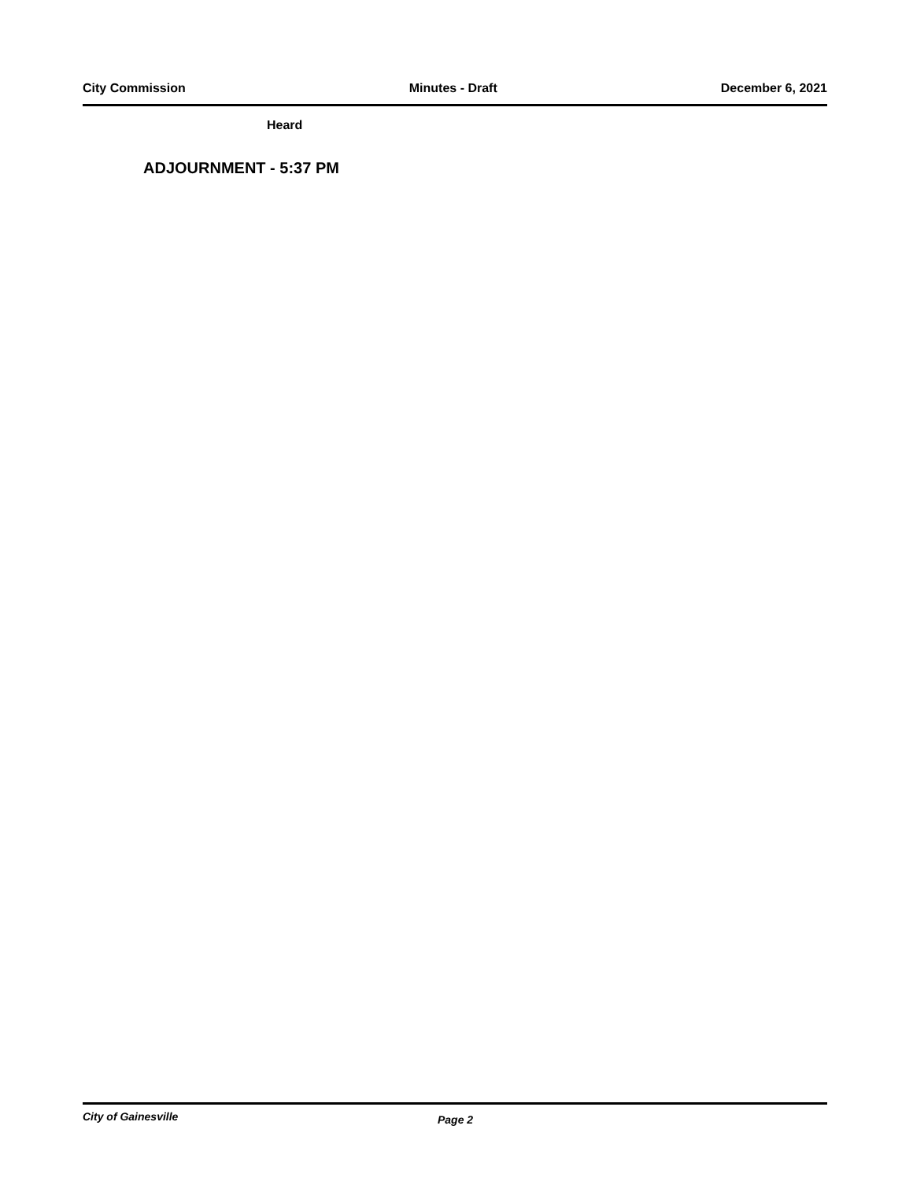City Commission Minutes - Draft December 6, 2021
Heard
ADJOURNMENT - 5:37 PM
City of Gainesville Page 2